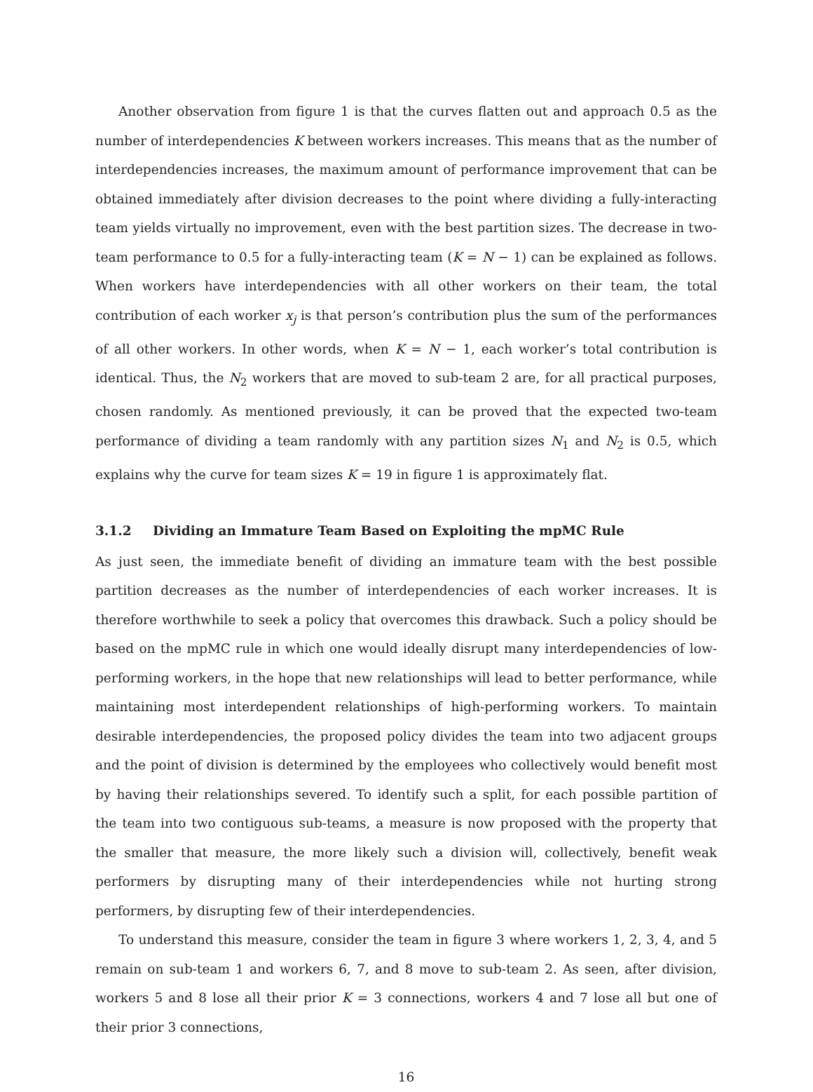Another observation from figure 1 is that the curves flatten out and approach 0.5 as the number of interdependencies K between workers increases. This means that as the number of interdependencies increases, the maximum amount of performance improvement that can be obtained immediately after division decreases to the point where dividing a fully-interacting team yields virtually no improvement, even with the best partition sizes. The decrease in two-team performance to 0.5 for a fully-interacting team (K = N − 1) can be explained as follows. When workers have interdependencies with all other workers on their team, the total contribution of each worker x<sub>j</sub> is that person’s contribution plus the sum of the performances of all other workers. In other words, when K = N − 1, each worker’s total contribution is identical. Thus, the N<sub>2</sub> workers that are moved to sub-team 2 are, for all practical purposes, chosen randomly. As mentioned previously, it can be proved that the expected two-team performance of dividing a team randomly with any partition sizes N<sub>1</sub> and N<sub>2</sub> is 0.5, which explains why the curve for team sizes K = 19 in figure 1 is approximately flat.
3.1.2 Dividing an Immature Team Based on Exploiting the mpMC Rule
As just seen, the immediate benefit of dividing an immature team with the best possible partition decreases as the number of interdependencies of each worker increases. It is therefore worthwhile to seek a policy that overcomes this drawback. Such a policy should be based on the mpMC rule in which one would ideally disrupt many interdependencies of low-performing workers, in the hope that new relationships will lead to better performance, while maintaining most interdependent relationships of high-performing workers. To maintain desirable interdependencies, the proposed policy divides the team into two adjacent groups and the point of division is determined by the employees who collectively would benefit most by having their relationships severed. To identify such a split, for each possible partition of the team into two contiguous sub-teams, a measure is now proposed with the property that the smaller that measure, the more likely such a division will, collectively, benefit weak performers by disrupting many of their interdependencies while not hurting strong performers, by disrupting few of their interdependencies.
To understand this measure, consider the team in figure 3 where workers 1, 2, 3, 4, and 5 remain on sub-team 1 and workers 6, 7, and 8 move to sub-team 2. As seen, after division, workers 5 and 8 lose all their prior K = 3 connections, workers 4 and 7 lose all but one of their prior 3 connections,
16